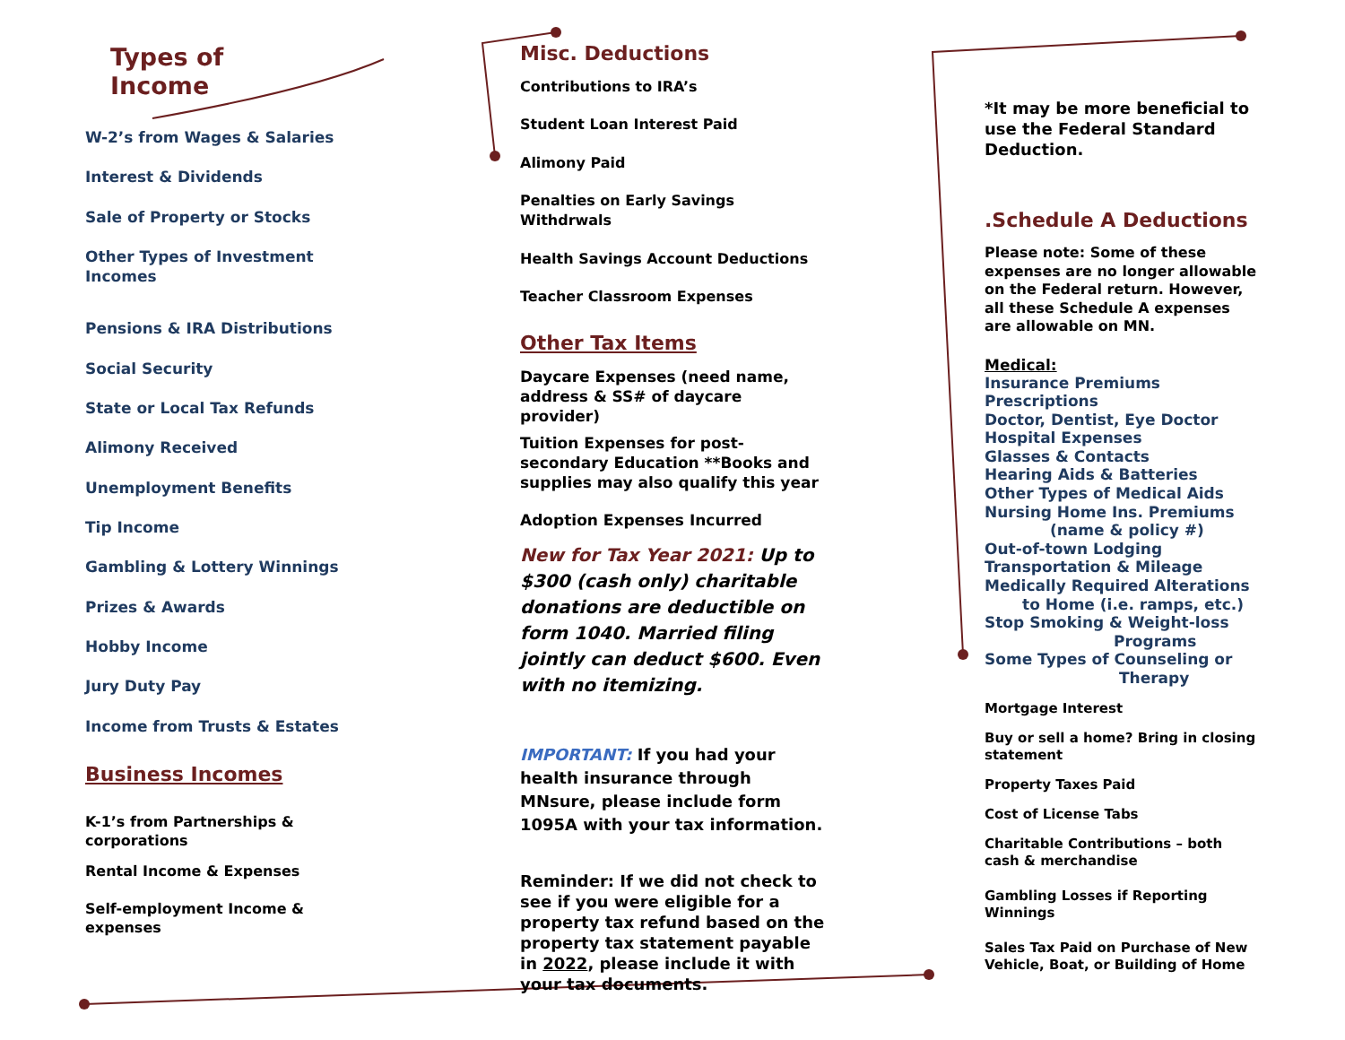Types of
Income
W-2’s from Wages & Salaries
Interest & Dividends
Sale of Property or Stocks
Other Types of Investment
Incomes
Pensions & IRA Distributions
Social Security
State or Local Tax Refunds
Alimony Received
Unemployment Benefits
Tip Income
Gambling & Lottery Winnings
Prizes & Awards
Hobby Income
Jury Duty Pay
Income from Trusts & Estates
Business Incomes
K-1’s from Partnerships &
corporations
Rental Income & Expenses
Self-employment Income &
expenses
Misc. Deductions
Contributions to IRA’s
Student Loan Interest Paid
Alimony Paid
Penalties on Early Savings Withdrwals
Health Savings Account Deductions
Teacher Classroom Expenses
Other Tax Items
Daycare Expenses (need name, address & SS# of daycare provider)
Tuition Expenses for post-secondary Education **Books and supplies may also qualify this year
Adoption Expenses Incurred
New for Tax Year 2021: Up to $300 (cash only) charitable donations are deductible on form 1040. Married filing jointly can deduct $600. Even with no itemizing.
IMPORTANT: If you had your health insurance through MNsure, please include form 1095A with your tax information.
Reminder: If we did not check to see if you were eligible for a property tax refund based on the property tax statement payable in 2022, please include it with your tax documents.
*It may be more beneficial to use the Federal Standard Deduction.
.Schedule A Deductions
Please note: Some of these expenses are no longer allowable on the Federal return. However, all these Schedule A expenses are allowable on MN.
Medical:
Insurance Premiums
Prescriptions
Doctor, Dentist, Eye Doctor
Hospital Expenses
Glasses & Contacts
Hearing Aids & Batteries
Other Types of Medical Aids
Nursing Home Ins. Premiums
(name & policy #)
Out-of-town Lodging
Transportation & Mileage
Medically Required Alterations
to Home (i.e. ramps, etc.)
Stop Smoking & Weight-loss
Programs
Some Types of Counseling or
Therapy
Mortgage Interest
Buy or sell a home? Bring in closing statement
Property Taxes Paid
Cost of License Tabs
Charitable Contributions – both cash & merchandise
Gambling Losses if Reporting Winnings
Sales Tax Paid on Purchase of New Vehicle, Boat, or Building of Home